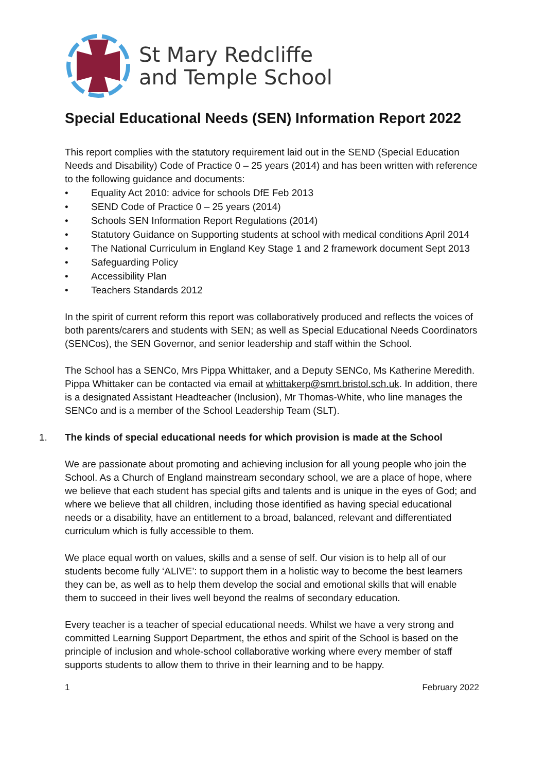St Mary Redcliffe
and Temple School
Special Educational Needs (SEN) Information Report 2022
This report complies with the statutory requirement laid out in the SEND (Special Education Needs and Disability) Code of Practice 0 – 25 years (2014) and has been written with reference to the following guidance and documents:
• Equality Act 2010: advice for schools DfE Feb 2013
• SEND Code of Practice 0 – 25 years (2014)
• Schools SEN Information Report Regulations (2014)
• Statutory Guidance on Supporting students at school with medical conditions April 2014
• The National Curriculum in England Key Stage 1 and 2 framework document Sept 2013
• Safeguarding Policy
• Accessibility Plan
• Teachers Standards 2012
In the spirit of current reform this report was collaboratively produced and reflects the voices of both parents/carers and students with SEN; as well as Special Educational Needs Coordinators (SENCos), the SEN Governor, and senior leadership and staff within the School.
The School has a SENCo, Mrs Pippa Whittaker, and a Deputy SENCo, Ms Katherine Meredith. Pippa Whittaker can be contacted via email at whittakerp@smrt.bristol.sch.uk. In addition, there is a designated Assistant Headteacher (Inclusion), Mr Thomas-White, who line manages the SENCo and is a member of the School Leadership Team (SLT).
1. The kinds of special educational needs for which provision is made at the School
We are passionate about promoting and achieving inclusion for all young people who join the School. As a Church of England mainstream secondary school, we are a place of hope, where we believe that each student has special gifts and talents and is unique in the eyes of God; and where we believe that all children, including those identified as having special educational needs or a disability, have an entitlement to a broad, balanced, relevant and differentiated curriculum which is fully accessible to them.
We place equal worth on values, skills and a sense of self. Our vision is to help all of our students become fully ‘ALIVE’: to support them in a holistic way to become the best learners they can be, as well as to help them develop the social and emotional skills that will enable them to succeed in their lives well beyond the realms of secondary education.
Every teacher is a teacher of special educational needs. Whilst we have a very strong and committed Learning Support Department, the ethos and spirit of the School is based on the principle of inclusion and whole-school collaborative working where every member of staff supports students to allow them to thrive in their learning and to be happy.
1 February 2022